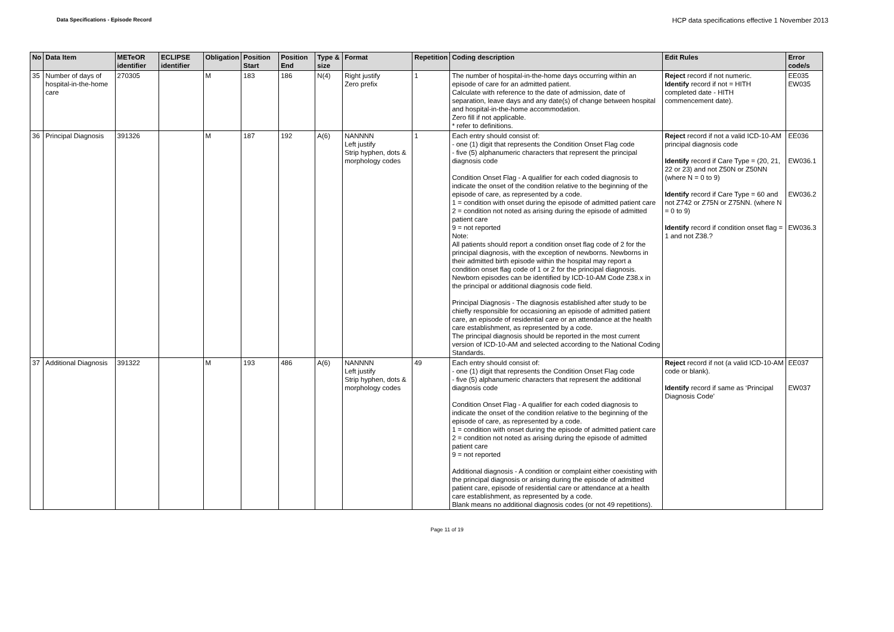Data Specifications - Episode Record
HCP data specifications effective 1 November 2013
| No | Data Item | METeOR identifier | ECLIPSE identifier | Obligation | Position Start | Position End | Type & size | Format | Repetition | Coding description | Edit Rules | Error code/s |
| --- | --- | --- | --- | --- | --- | --- | --- | --- | --- | --- | --- | --- |
| 35 | Number of days of hospital-in-the-home care | 270305 | | M | 183 | 186 | N(4) | Right justify Zero prefix | 1 | The number of hospital-in-the-home days occurring within an episode of care for an admitted patient. Calculate with reference to the date of admission, date of separation, leave days and any date(s) of change between hospital and hospital-in-the-home accommodation. Zero fill if not applicable. * refer to definitions. | Reject record if not numeric. Identify record if not = HITH completed date - HITH commencement date). | EE035 EW035 |
| 36 | Principal Diagnosis | 391326 | | M | 187 | 192 | A(6) | NANNNN Left justify Strip hyphen, dots & morphology codes | 1 | Each entry should consist of: - one (1) digit that represents the Condition Onset Flag code - five (5) alphanumeric characters that represent the principal diagnosis code Condition Onset Flag - A qualifier for each coded diagnosis to indicate the onset of the condition relative to the beginning of the episode of care, as represented by a code. 1 = condition with onset during the episode of admitted patient care 2 = condition not noted as arising during the episode of admitted patient care 9 = not reported Note: All patients should report a condition onset flag code of 2 for the principal diagnosis, with the exception of newborns. Newborns in their admitted birth episode within the hospital may report a condition onset flag code of 1 or 2 for the principal diagnosis. Newborn episodes can be identified by ICD-10-AM Code Z38.x in the principal or additional diagnosis code field. Principal Diagnosis - The diagnosis established after study to be chiefly responsible for occasioning an episode of admitted patient care, an episode of residential care or an attendance at the health care establishment, as represented by a code. The principal diagnosis should be reported in the most current version of ICD-10-AM and selected according to the National Coding Standards. | Reject record if not a valid ICD-10-AM principal diagnosis code Identify record if Care Type = (20, 21, 22 or 23) and not Z50N or Z50NN (where N = 0 to 9) Identify record if Care Type = 60 and not Z742 or Z75N or Z75NN. (where N = 0 to 9) Identify record if condition onset flag = 1 and not Z38.? | EE036 EW036.1 EW036.2 EW036.3 |
| 37 | Additional Diagnosis | 391322 | | M | 193 | 486 | A(6) | NANNNN Left justify Strip hyphen, dots & morphology codes | 49 | Each entry should consist of: - one (1) digit that represents the Condition Onset Flag code - five (5) alphanumeric characters that represent the additional diagnosis code Condition Onset Flag - A qualifier for each coded diagnosis to indicate the onset of the condition relative to the beginning of the episode of care, as represented by a code. 1 = condition with onset during the episode of admitted patient care 2 = condition not noted as arising during the episode of admitted patient care 9 = not reported Additional diagnosis - A condition or complaint either coexisting with the principal diagnosis or arising during the episode of admitted patient care, episode of residential care or attendance at a health care establishment, as represented by a code. Blank means no additional diagnosis codes (or not 49 repetitions). | Reject record if not (a valid ICD-10-AM code or blank). Identify record if same as ‘Principal Diagnosis Code’ | EE037 EW037 |
Page 11 of 19